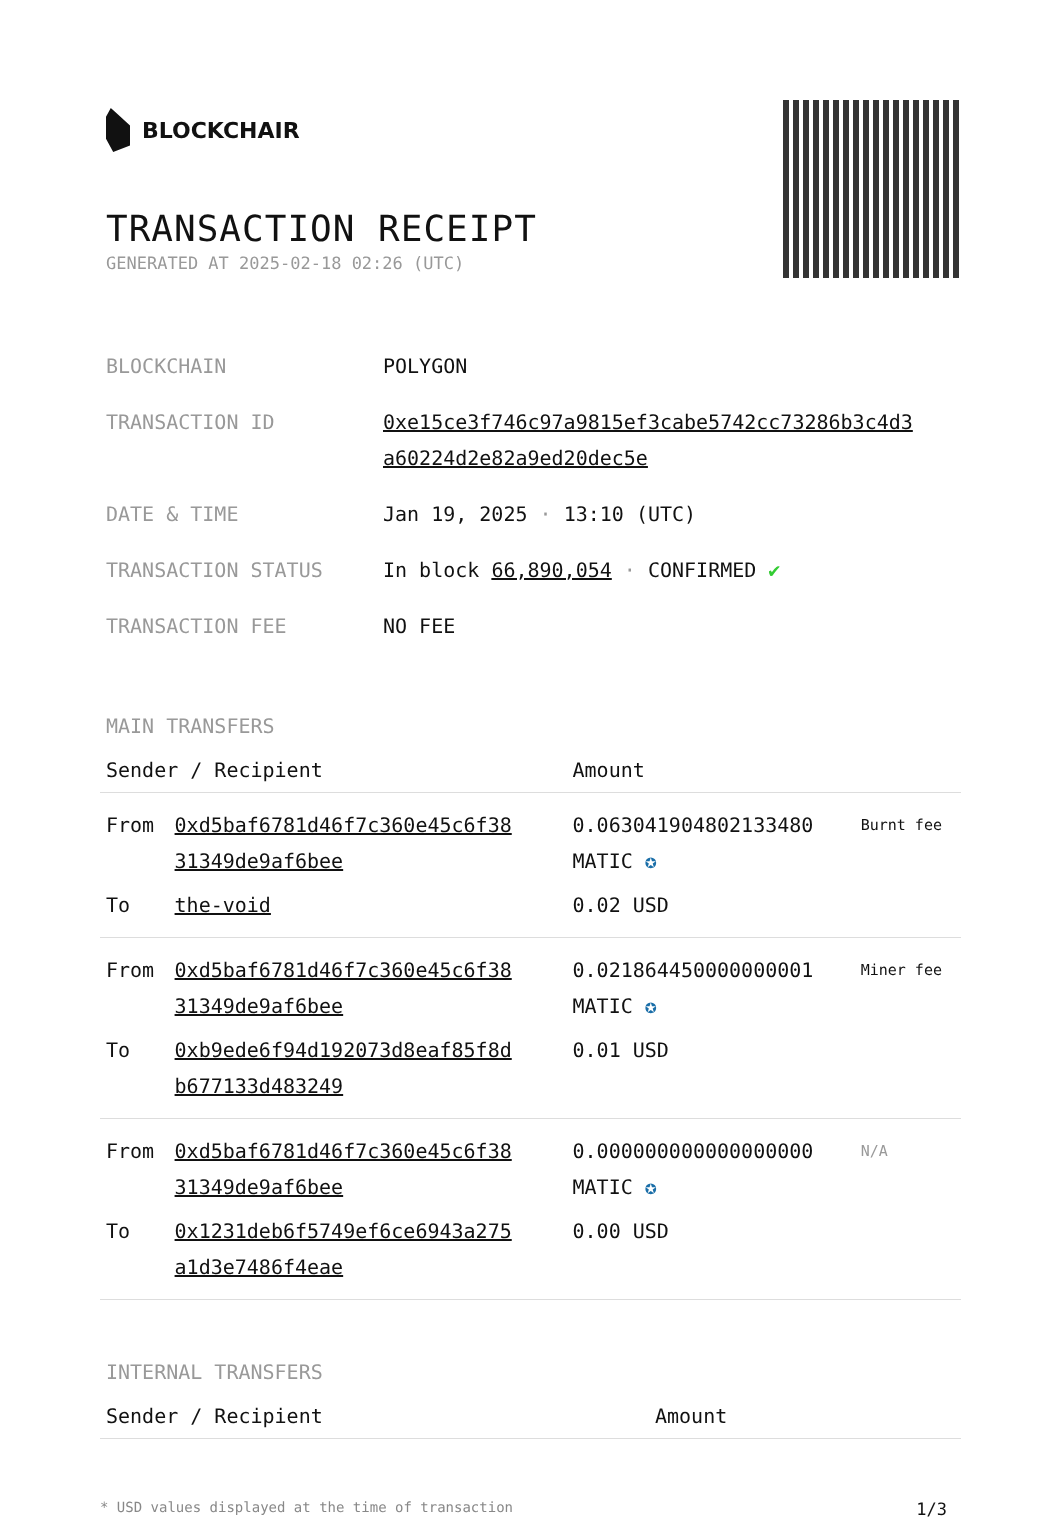BLOCKCHAIR
TRANSACTION RECEIPT
GENERATED AT 2025-02-18 02:26 (UTC)
| BLOCKCHAIN | POLYGON |
| TRANSACTION ID | 0xe15ce3f746c97a9815ef3cabe5742cc73286b3c4d3 a60224d2e82a9ed20dec5e |
| DATE & TIME | Jan 19, 2025 · 13:10 (UTC) |
| TRANSACTION STATUS | In block 66,890,054 · CONFIRMED ✔ |
| TRANSACTION FEE | NO FEE |
MAIN TRANSFERS
| Sender / Recipient | | Amount | |
| --- | --- | --- | --- |
| From | 0xd5baf6781d46f7c360e45c6f38 31349de9af6bee | 0.063041904802133480 MATIC ✪ | Burnt fee |
| To | the-void | 0.02 USD | |
| From | 0xd5baf6781d46f7c360e45c6f38 31349de9af6bee | 0.021864450000000001 MATIC ✪ | Miner fee |
| To | 0xb9ede6f94d192073d8eaf85f8d b677133d483249 | 0.01 USD | |
| From | 0xd5baf6781d46f7c360e45c6f38 31349de9af6bee | 0.000000000000000000 MATIC ✪ | N/A |
| To | 0x1231deb6f5749ef6ce6943a275 a1d3e7486f4eae | 0.00 USD | |
INTERNAL TRANSFERS
| Sender / Recipient | Amount |
| --- | --- |
* USD values displayed at the time of transaction 1/3